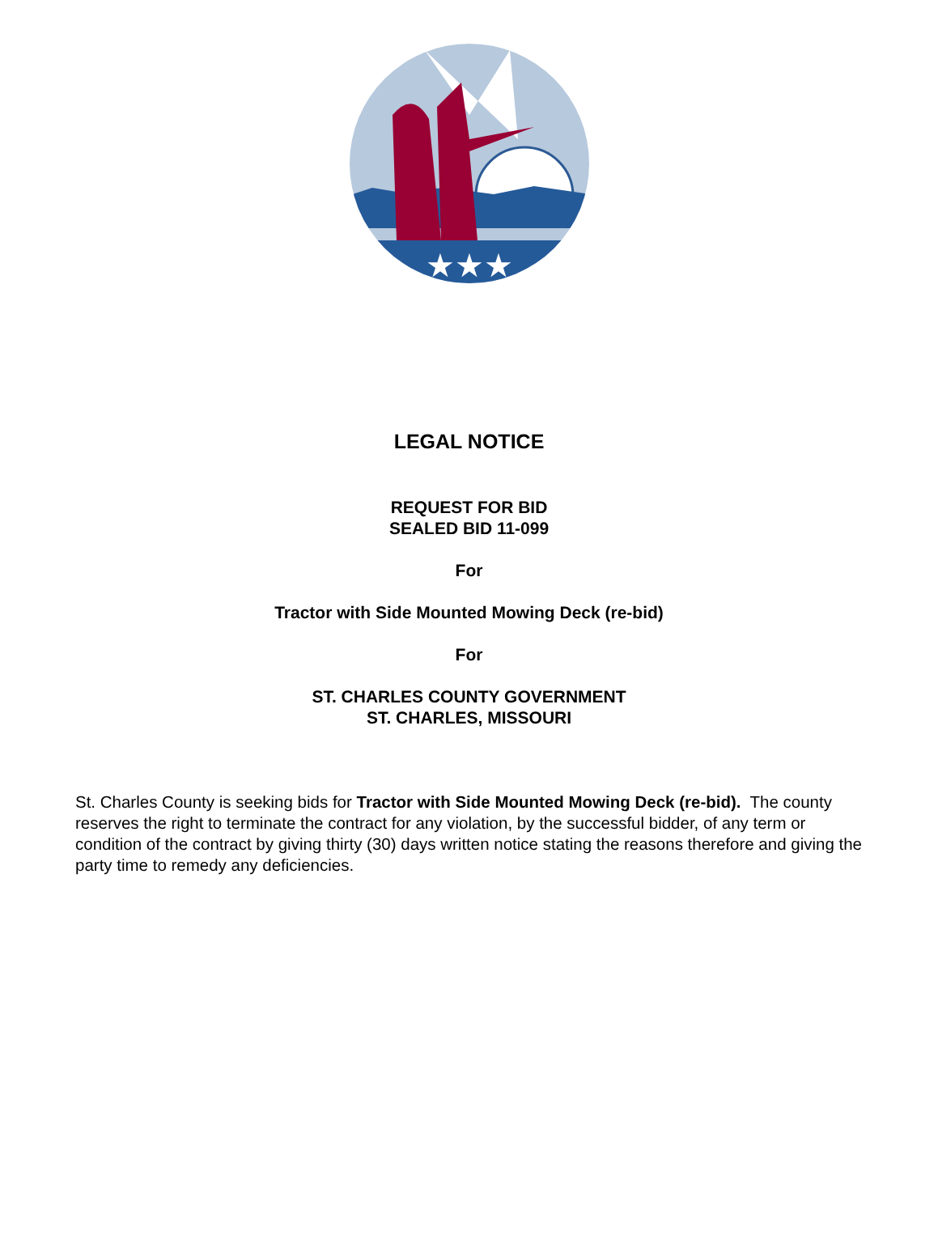★★★
LEGAL NOTICE
REQUEST FOR BID
SEALED BID 11-099
For
Tractor with Side Mounted Mowing Deck (re-bid)
For
ST. CHARLES COUNTY GOVERNMENT
ST. CHARLES, MISSOURI
St. Charles County is seeking bids for Tractor with Side Mounted Mowing Deck (re-bid). The county reserves the right to terminate the contract for any violation, by the successful bidder, of any term or condition of the contract by giving thirty (30) days written notice stating the reasons therefore and giving the party time to remedy any deficiencies.